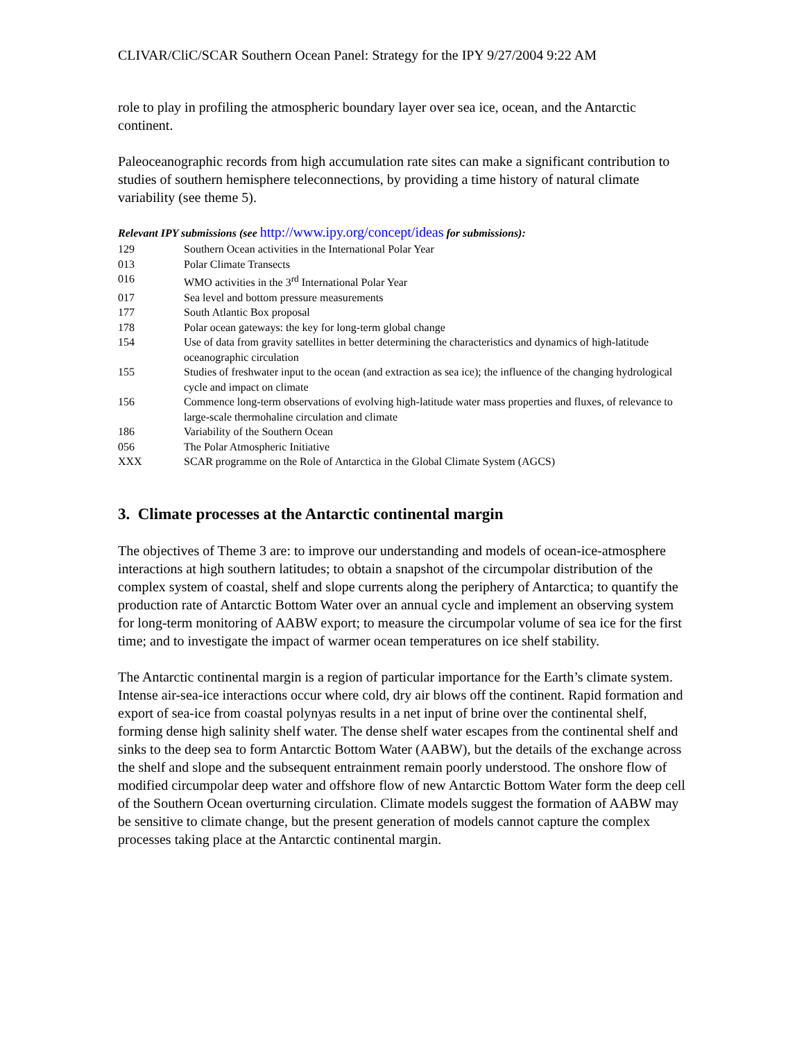CLIVAR/CliC/SCAR Southern Ocean Panel: Strategy for the IPY 9/27/2004 9:22 AM
role to play in profiling the atmospheric boundary layer over sea ice, ocean, and the Antarctic continent.
Paleoceanographic records from high accumulation rate sites can make a significant contribution to studies of southern hemisphere teleconnections, by providing a time history of natural climate variability (see theme 5).
Relevant IPY submissions (see http://www.ipy.org/concept/ideas for submissions):
| 129 | Southern Ocean activities in the International Polar Year |
| 013 | Polar Climate Transects |
| 016 | WMO activities in the 3<sup>rd</sup> International Polar Year |
| 017 | Sea level and bottom pressure measurements |
| 177 | South Atlantic Box proposal |
| 178 | Polar ocean gateways: the key for long-term global change |
| 154 | Use of data from gravity satellites in better determining the characteristics and dynamics of high-latitude oceanographic circulation |
| 155 | Studies of freshwater input to the ocean (and extraction as sea ice); the influence of the changing hydrological cycle and impact on climate |
| 156 | Commence long-term observations of evolving high-latitude water mass properties and fluxes, of relevance to large-scale thermohaline circulation and climate |
| 186 | Variability of the Southern Ocean |
| 056 | The Polar Atmospheric Initiative |
| XXX | SCAR programme on the Role of Antarctica in the Global Climate System (AGCS) |
3. Climate processes at the Antarctic continental margin
The objectives of Theme 3 are: to improve our understanding and models of ocean-ice-atmosphere interactions at high southern latitudes; to obtain a snapshot of the circumpolar distribution of the complex system of coastal, shelf and slope currents along the periphery of Antarctica; to quantify the production rate of Antarctic Bottom Water over an annual cycle and implement an observing system for long-term monitoring of AABW export; to measure the circumpolar volume of sea ice for the first time; and to investigate the impact of warmer ocean temperatures on ice shelf stability.
The Antarctic continental margin is a region of particular importance for the Earth’s climate system. Intense air-sea-ice interactions occur where cold, dry air blows off the continent. Rapid formation and export of sea-ice from coastal polynyas results in a net input of brine over the continental shelf, forming dense high salinity shelf water. The dense shelf water escapes from the continental shelf and sinks to the deep sea to form Antarctic Bottom Water (AABW), but the details of the exchange across the shelf and slope and the subsequent entrainment remain poorly understood. The onshore flow of modified circumpolar deep water and offshore flow of new Antarctic Bottom Water form the deep cell of the Southern Ocean overturning circulation. Climate models suggest the formation of AABW may be sensitive to climate change, but the present generation of models cannot capture the complex processes taking place at the Antarctic continental margin.